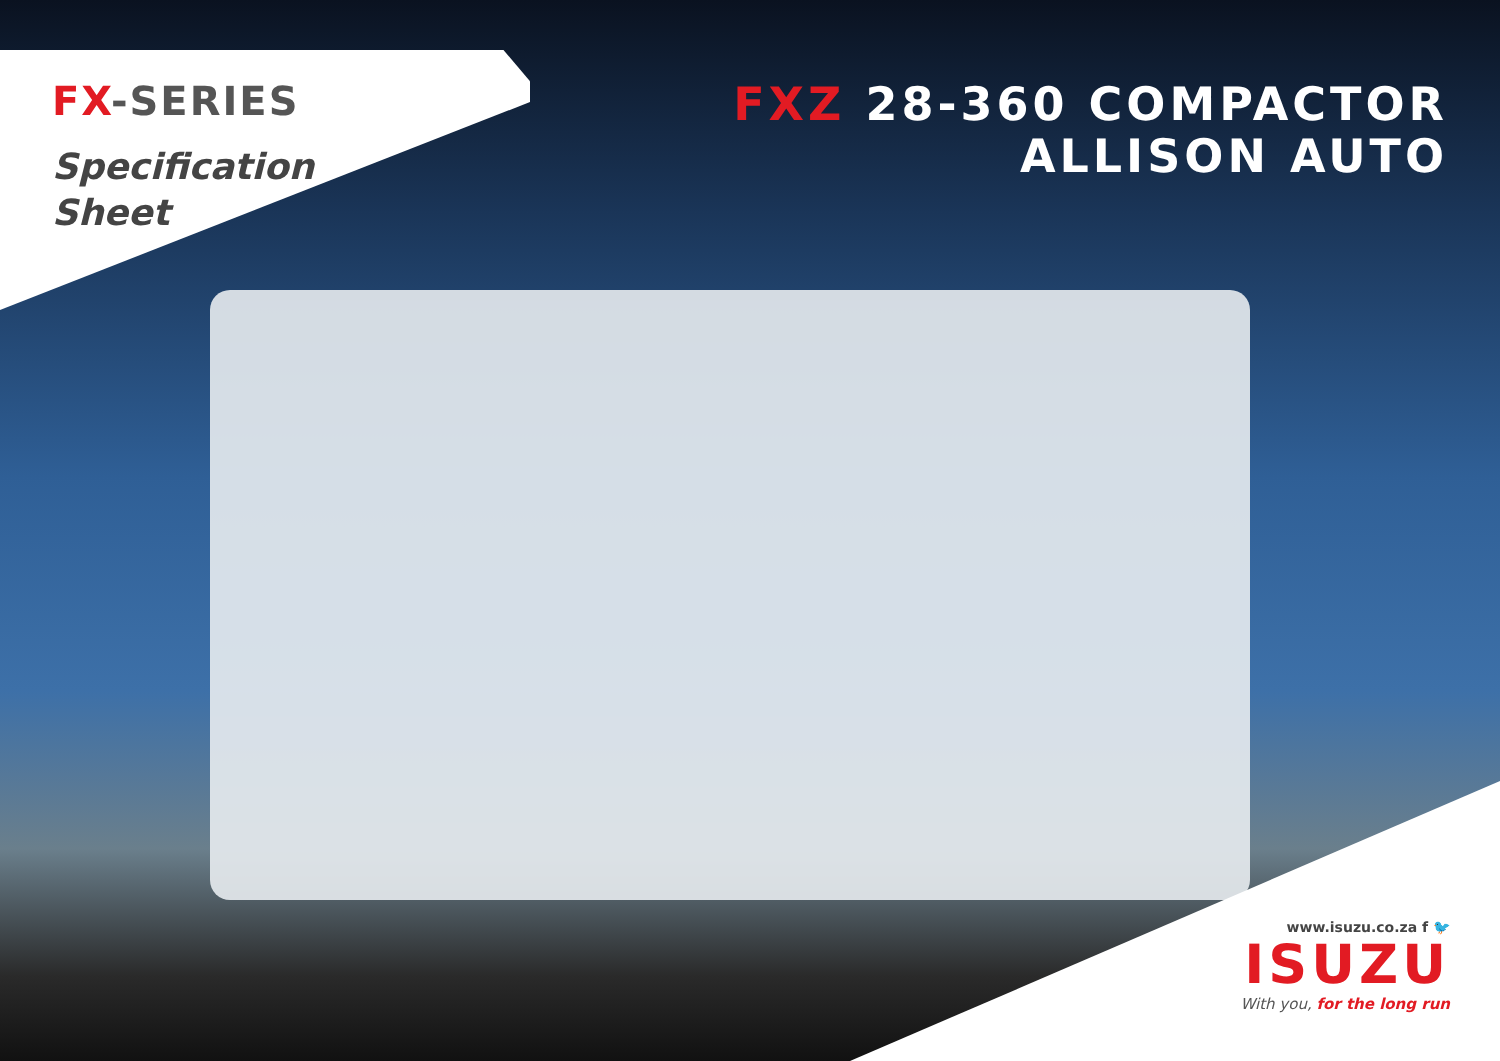FX-SERIES
Specification
Sheet
FXZ 28-360 COMPACTOR
ALLISON AUTO
www.isuzu.co.za f 🐦
ISUZU
With you, for the long run